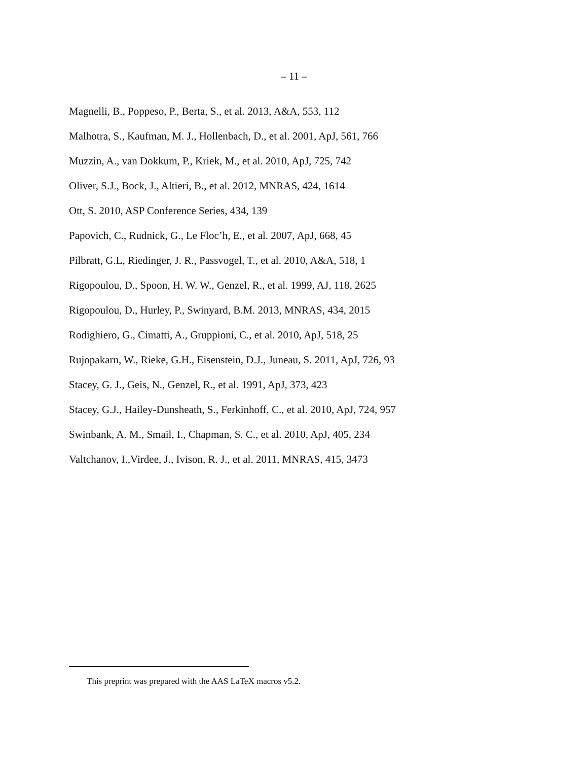– 11 –
Magnelli, B., Poppeso, P., Berta, S., et al. 2013, A&A, 553, 112
Malhotra, S., Kaufman, M. J., Hollenbach, D., et al. 2001, ApJ, 561, 766
Muzzin, A., van Dokkum, P., Kriek, M., et al. 2010, ApJ, 725, 742
Oliver, S.J., Bock, J., Altieri, B., et al. 2012, MNRAS, 424, 1614
Ott, S. 2010, ASP Conference Series, 434, 139
Papovich, C., Rudnick, G., Le Floc’h, E., et al. 2007, ApJ, 668, 45
Pilbratt, G.L, Riedinger, J. R., Passvogel, T., et al. 2010, A&A, 518, 1
Rigopoulou, D., Spoon, H. W. W., Genzel, R., et al. 1999, AJ, 118, 2625
Rigopoulou, D., Hurley, P., Swinyard, B.M. 2013, MNRAS, 434, 2015
Rodighiero, G., Cimatti, A., Gruppioni, C., et al. 2010, ApJ, 518, 25
Rujopakarn, W., Rieke, G.H., Eisenstein, D.J., Juneau, S. 2011, ApJ, 726, 93
Stacey, G. J., Geis, N., Genzel, R., et al. 1991, ApJ, 373, 423
Stacey, G.J., Hailey-Dunsheath, S., Ferkinhoff, C., et al. 2010, ApJ, 724, 957
Swinbank, A. M., Smail, I., Chapman, S. C., et al. 2010, ApJ, 405, 234
Valtchanov, I.,Virdee, J., Ivison, R. J., et al. 2011, MNRAS, 415, 3473
This preprint was prepared with the AAS LaTeX macros v5.2.